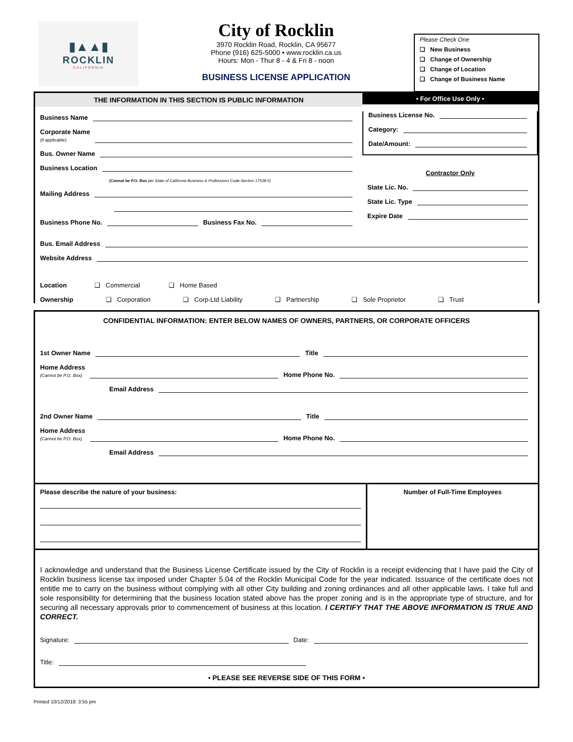▮▲▲▮
ROCKLIN
CALIFORNIA
City of Rocklin
3970 Rocklin Road, Rocklin, CA 95677
Phone (916) 625-5000 • www.rocklin.ca.us
Hours: Mon - Thur 8 - 4 & Fri 8 - noon
BUSINESS LICENSE APPLICATION
Please Check One
❑ New Business
❑ Change of Ownership
❑ Change of Location
❑ Change of Business Name
THE INFORMATION IN THIS SECTION IS PUBLIC INFORMATION
Business Name
Corporate Name
(if applicable)
Bus. Owner Name
Business Location
(Cannot be P.O. Box per State of California Business & Professions Code-Section 17538.5)
Mailing Address
Business Phone No. Business Fax No.
• For Office Use Only •
Business License No.
Category:
Date/Amount:
Contractor Only
State Lic. No.
State Lic. Type
Expire Date
Bus. Email Address
Website Address
Location ❑ Commercial ❑ Home Based
Ownership ❑ Corporation ❑ Corp-Ltd Liability ❑ Partnership ❑ Sole Proprietor ❑ Trust
CONFIDENTIAL INFORMATION: ENTER BELOW NAMES OF OWNERS, PARTNERS, OR CORPORATE OFFICERS
1st Owner Name Title
Home Address
(Cannot be P.O. Box) Home Phone No.
Email Address
2nd Owner Name Title
Home Address
(Cannot be P.O. Box) Home Phone No.
Email Address
Please describe the nature of your business:
Number of Full-Time Employees
I acknowledge and understand that the Business License Certificate issued by the City of Rocklin is a receipt evidencing that I have paid the City of Rocklin business license tax imposed under Chapter 5.04 of the Rocklin Municipal Code for the year indicated. Issuance of the certificate does not entitle me to carry on the business without complying with all other City building and zoning ordinances and all other applicable laws. I take full and sole responsibility for determining that the business location stated above has the proper zoning and is in the appropriate type of structure, and for securing all necessary approvals prior to commencement of business at this location. I CERTIFY THAT THE ABOVE INFORMATION IS TRUE AND CORRECT.
Signature: Date:
Title:
• PLEASE SEE REVERSE SIDE OF THIS FORM •
Printed 10/12/2018: 3:55 pm